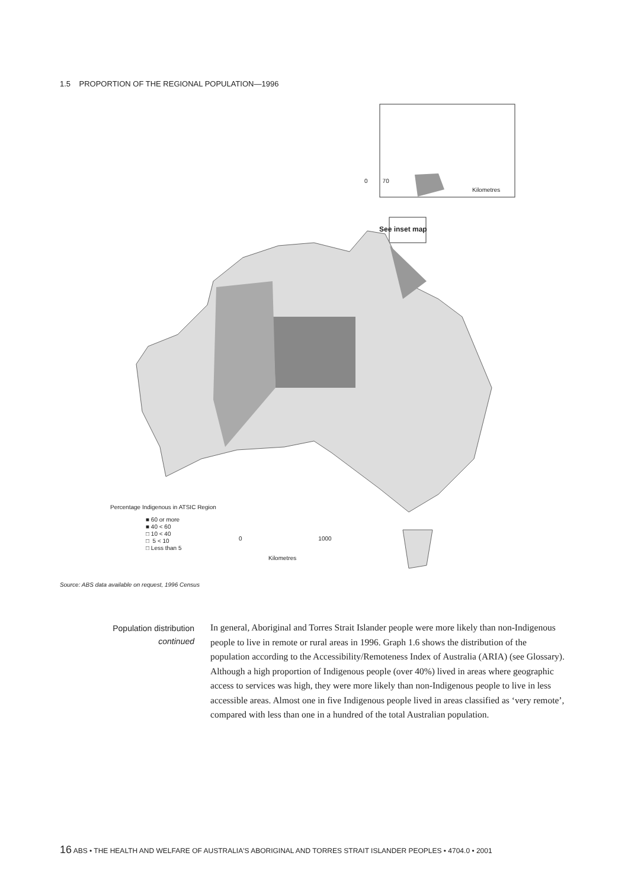1.5 PROPORTION OF THE REGIONAL POPULATION—1996
0 70
Kilometres
See inset map
Percentage Indigenous in ATSIC Region
■ 60 or more
■ 40 < 60
□ 10 < 40
□ 5 < 10
□ Less than 5
0 1000
Kilometres
Source: ABS data available on request, 1996 Census
Population distribution
continued
In general, Aboriginal and Torres Strait Islander people were more likely than non-Indigenous people to live in remote or rural areas in 1996. Graph 1.6 shows the distribution of the population according to the Accessibility/Remoteness Index of Australia (ARIA) (see Glossary). Although a high proportion of Indigenous people (over 40%) lived in areas where geographic access to services was high, they were more likely than non-Indigenous people to live in less accessible areas. Almost one in five Indigenous people lived in areas classified as ‘very remote’, compared with less than one in a hundred of the total Australian population.
16 ABS • THE HEALTH AND WELFARE OF AUSTRALIA'S ABORIGINAL AND TORRES STRAIT ISLANDER PEOPLES • 4704.0 • 2001